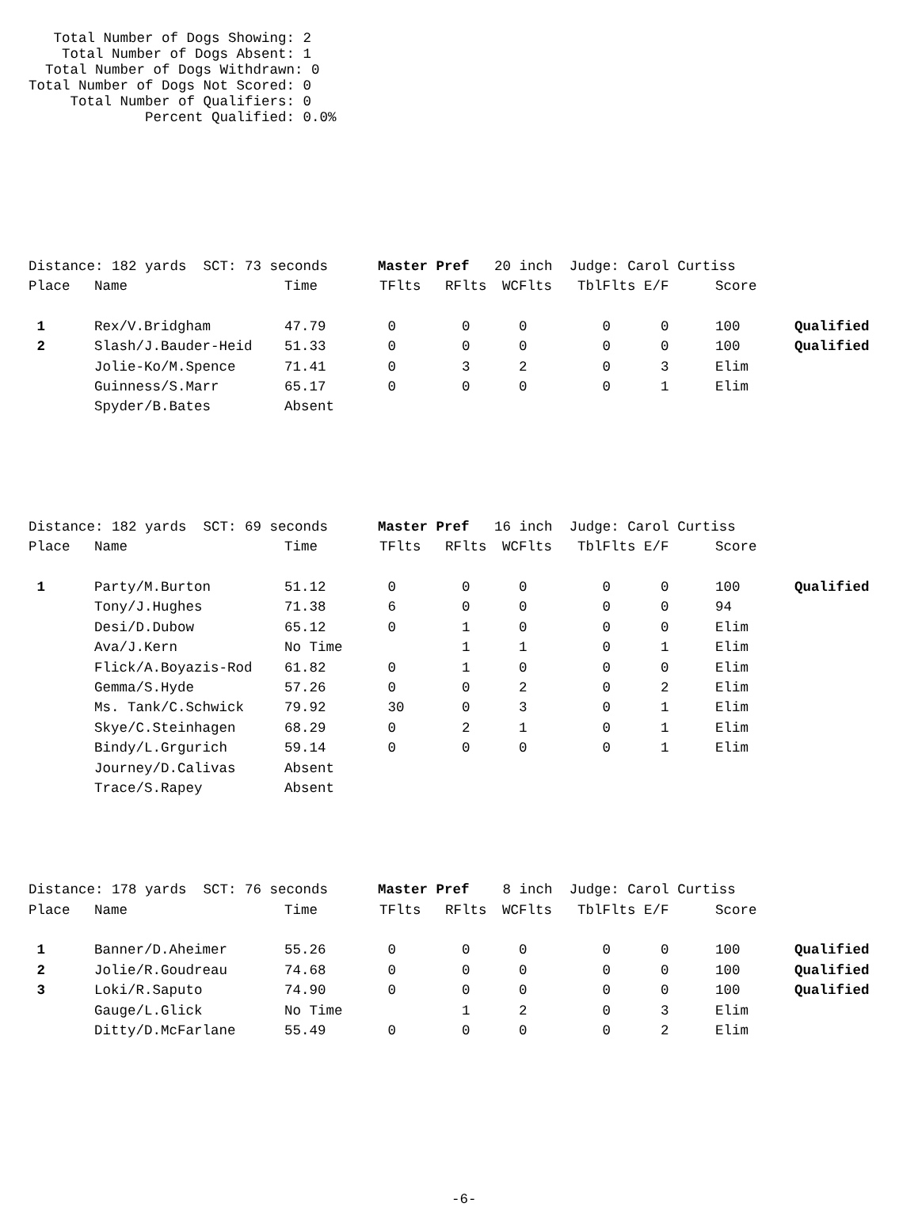Total Number of Dogs Showing: 2
    Total Number of Dogs Absent: 1
  Total Number of Dogs Withdrawn: 0
Total Number of Dogs Not Scored: 0
     Total Number of Qualifiers: 0
              Percent Qualified: 0.0%
| Distance: 182 yards SCT: 73 seconds Master Pref 20 inch Judge: Carol Curtiss | | | | | | | | | |
| Place | Name | Time | TFlts | RFlts | WCFlts | TblFlts | E/F | Score | |
| 1 | Rex/V.Bridgham | 47.79 | 0 | 0 | 0 | 0 | 0 | 100 | Qualified |
| 2 | Slash/J.Bauder-Heid | 51.33 | 0 | 0 | 0 | 0 | 0 | 100 | Qualified |
| | Jolie-Ko/M.Spence | 71.41 | 0 | 3 | 2 | 0 | 3 | Elim | |
| | Guinness/S.Marr | 65.17 | 0 | 0 | 0 | 0 | 1 | Elim | |
| | Spyder/B.Bates | Absent | | | | | | | |
| Distance: 182 yards SCT: 69 seconds Master Pref 16 inch Judge: Carol Curtiss | | | | | | | | | |
| Place | Name | Time | TFlts | RFlts | WCFlts | TblFlts | E/F | Score | |
| 1 | Party/M.Burton | 51.12 | 0 | 0 | 0 | 0 | 0 | 100 | Qualified |
| | Tony/J.Hughes | 71.38 | 6 | 0 | 0 | 0 | 0 | 94 | |
| | Desi/D.Dubow | 65.12 | 0 | 1 | 0 | 0 | 0 | Elim | |
| | Ava/J.Kern | No Time | | 1 | 1 | 0 | 1 | Elim | |
| | Flick/A.Boyazis-Rod | 61.82 | 0 | 1 | 0 | 0 | 0 | Elim | |
| | Gemma/S.Hyde | 57.26 | 0 | 0 | 2 | 0 | 2 | Elim | |
| | Ms. Tank/C.Schwick | 79.92 | 30 | 0 | 3 | 0 | 1 | Elim | |
| | Skye/C.Steinhagen | 68.29 | 0 | 2 | 1 | 0 | 1 | Elim | |
| | Bindy/L.Grgurich | 59.14 | 0 | 0 | 0 | 0 | 1 | Elim | |
| | Journey/D.Calivas | Absent | | | | | | | |
| | Trace/S.Rapey | Absent | | | | | | | |
| Distance: 178 yards SCT: 76 seconds Master Pref 8 inch Judge: Carol Curtiss | | | | | | | | | |
| Place | Name | Time | TFlts | RFlts | WCFlts | TblFlts | E/F | Score | |
| 1 | Banner/D.Aheimer | 55.26 | 0 | 0 | 0 | 0 | 0 | 100 | Qualified |
| 2 | Jolie/R.Goudreau | 74.68 | 0 | 0 | 0 | 0 | 0 | 100 | Qualified |
| 3 | Loki/R.Saputo | 74.90 | 0 | 0 | 0 | 0 | 0 | 100 | Qualified |
| | Gauge/L.Glick | No Time | | 1 | 2 | 0 | 3 | Elim | |
| | Ditty/D.McFarlane | 55.49 | 0 | 0 | 0 | 0 | 2 | Elim | |
-6-